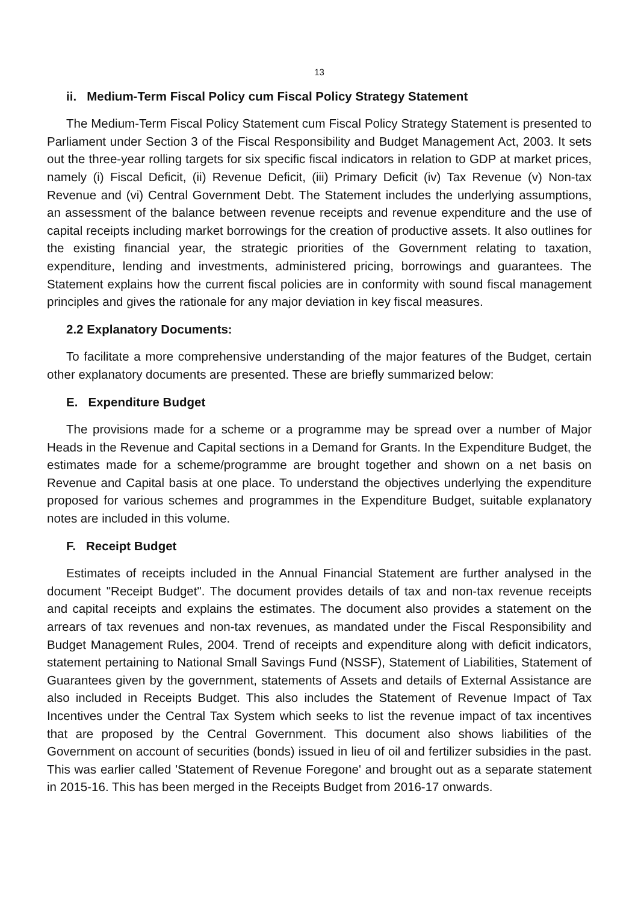13
ii. Medium-Term Fiscal Policy cum Fiscal Policy Strategy Statement
The Medium-Term Fiscal Policy Statement cum Fiscal Policy Strategy Statement is presented to Parliament under Section 3 of the Fiscal Responsibility and Budget Management Act, 2003. It sets out the three-year rolling targets for six specific fiscal indicators in relation to GDP at market prices, namely (i) Fiscal Deficit, (ii) Revenue Deficit, (iii) Primary Deficit (iv) Tax Revenue (v) Non-tax Revenue and (vi) Central Government Debt. The Statement includes the underlying assumptions, an assessment of the balance between revenue receipts and revenue expenditure and the use of capital receipts including market borrowings for the creation of productive assets. It also outlines for the existing financial year, the strategic priorities of the Government relating to taxation, expenditure, lending and investments, administered pricing, borrowings and guarantees. The Statement explains how the current fiscal policies are in conformity with sound fiscal management principles and gives the rationale for any major deviation in key fiscal measures.
2.2 Explanatory Documents:
To facilitate a more comprehensive understanding of the major features of the Budget, certain other explanatory documents are presented. These are briefly summarized below:
E. Expenditure Budget
The provisions made for a scheme or a programme may be spread over a number of Major Heads in the Revenue and Capital sections in a Demand for Grants. In the Expenditure Budget, the estimates made for a scheme/programme are brought together and shown on a net basis on Revenue and Capital basis at one place. To understand the objectives underlying the expenditure proposed for various schemes and programmes in the Expenditure Budget, suitable explanatory notes are included in this volume.
F. Receipt Budget
Estimates of receipts included in the Annual Financial Statement are further analysed in the document "Receipt Budget". The document provides details of tax and non-tax revenue receipts and capital receipts and explains the estimates. The document also provides a statement on the arrears of tax revenues and non-tax revenues, as mandated under the Fiscal Responsibility and Budget Management Rules, 2004. Trend of receipts and expenditure along with deficit indicators, statement pertaining to National Small Savings Fund (NSSF), Statement of Liabilities, Statement of Guarantees given by the government, statements of Assets and details of External Assistance are also included in Receipts Budget. This also includes the Statement of Revenue Impact of Tax Incentives under the Central Tax System which seeks to list the revenue impact of tax incentives that are proposed by the Central Government. This document also shows liabilities of the Government on account of securities (bonds) issued in lieu of oil and fertilizer subsidies in the past. This was earlier called 'Statement of Revenue Foregone' and brought out as a separate statement in 2015-16. This has been merged in the Receipts Budget from 2016-17 onwards.